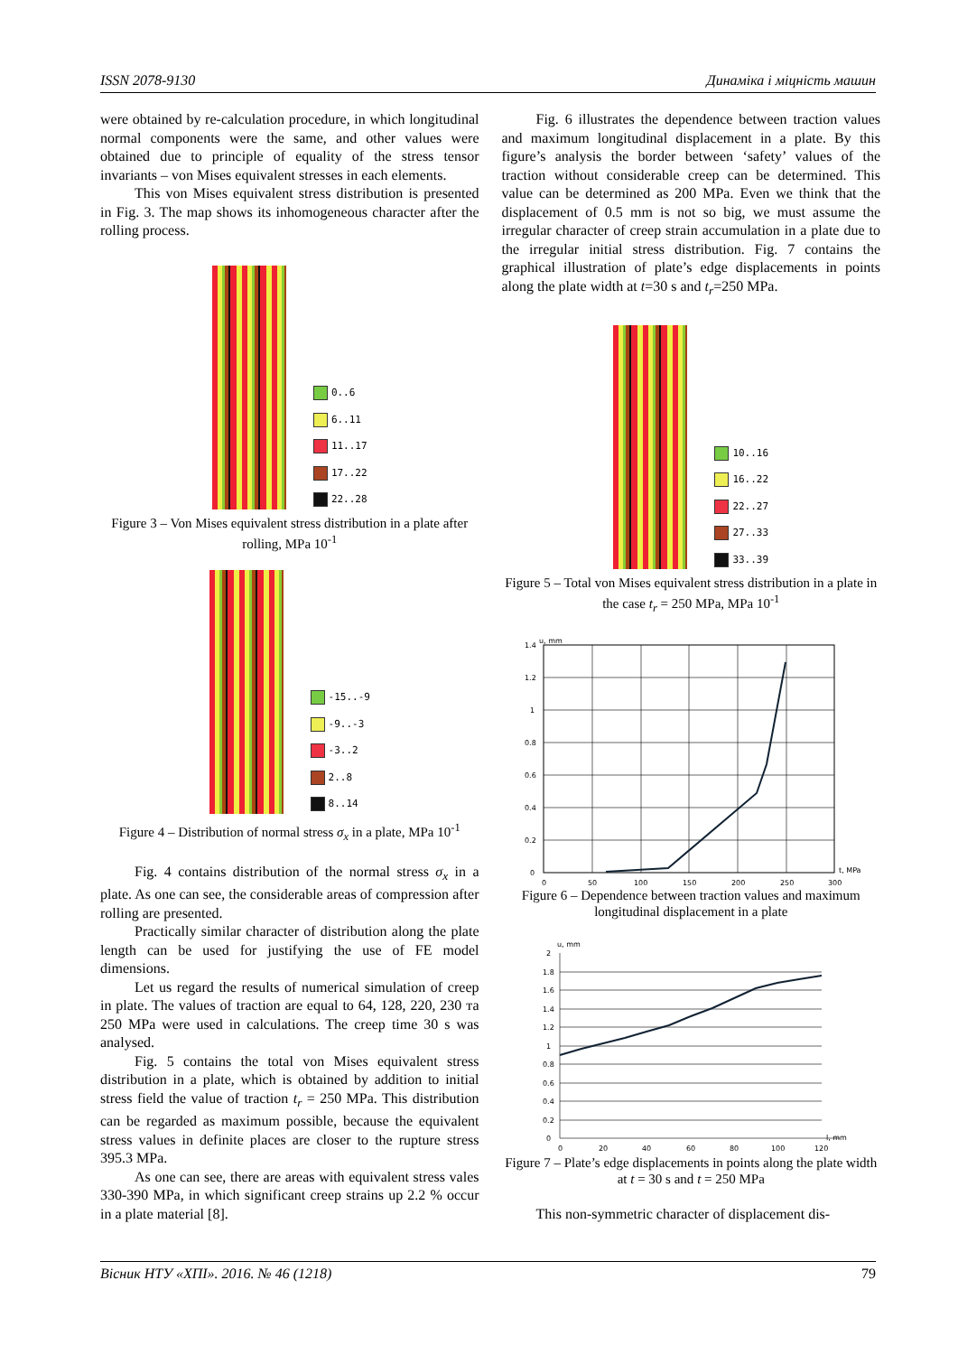ISSN 2078-9130 Динаміка і міцність машин
were obtained by re-calculation procedure, in which longitudinal normal components were the same, and other values were obtained due to principle of equality of the stress tensor invariants – von Mises equivalent stresses in each elements.
This von Mises equivalent stress distribution is presented in Fig. 3. The map shows its inhomogeneous character after the rolling process.
0..6
6..11
11..17
17..22
22..28
Figure 3 – Von Mises equivalent stress distribution in a plate after rolling, MPa 10<sup>-1</sup>
-15..-9
-9..-3
-3..2
2..8
8..14
Figure 4 – Distribution of normal stress σ<sub>x</sub> in a plate, MPa 10<sup>-1</sup>
Fig. 4 contains distribution of the normal stress σ<sub>x</sub> in a plate. As one can see, the considerable areas of compression after rolling are presented.
Practically similar character of distribution along the plate length can be used for justifying the use of FE model dimensions.
Let us regard the results of numerical simulation of creep in plate. The values of traction are equal to 64, 128, 220, 230 та 250 MPa were used in calculations. The creep time 30 s was analysed.
Fig. 5 contains the total von Mises equivalent stress distribution in a plate, which is obtained by addition to initial stress field the value of traction t<sub>r</sub> = 250 MPa. This distribution can be regarded as maximum possible, because the equivalent stress values in definite places are closer to the rupture stress 395.3 MPa.
As one can see, there are areas with equivalent stress vales 330-390 MPa, in which significant creep strains up 2.2 % occur in a plate material [8].
Fig. 6 illustrates the dependence between traction values and maximum longitudinal displacement in a plate. By this figure’s analysis the border between ‘safety’ values of the traction without considerable creep can be determined. This value can be determined as 200 MPa. Even we think that the displacement of 0.5 mm is not so big, we must assume the irregular character of creep strain accumulation in a plate due to the irregular initial stress distribution. Fig. 7 contains the graphical illustration of plate’s edge displacements in points along the plate width at t=30 s and t<sub>r</sub>=250 MPa.
10..16
16..22
22..27
27..33
33..39
Figure 5 – Total von Mises equivalent stress distribution in a plate in the case t<sub>r</sub> = 250 MPa, MPa 10<sup>-1</sup>
u, mm
1.4
1.2
1
0.8
0.6
0.4
0.2
0
0
50
100
150
200
250
300
t, MPa
Figure 6 – Dependence between traction values and maximum longitudinal displacement in a plate
u, mm
2
1.8
1.6
1.4
1.2
1
0.8
0.6
0.4
0.2
0
0
20
40
60
80
100
120
l, mm
Figure 7 – Plate’s edge displacements in points along the plate width at t = 30 s and t = 250 MPa
This non-symmetric character of displacement dis-
Вісник НТУ «ХПІ». 2016. № 46 (1218) 79